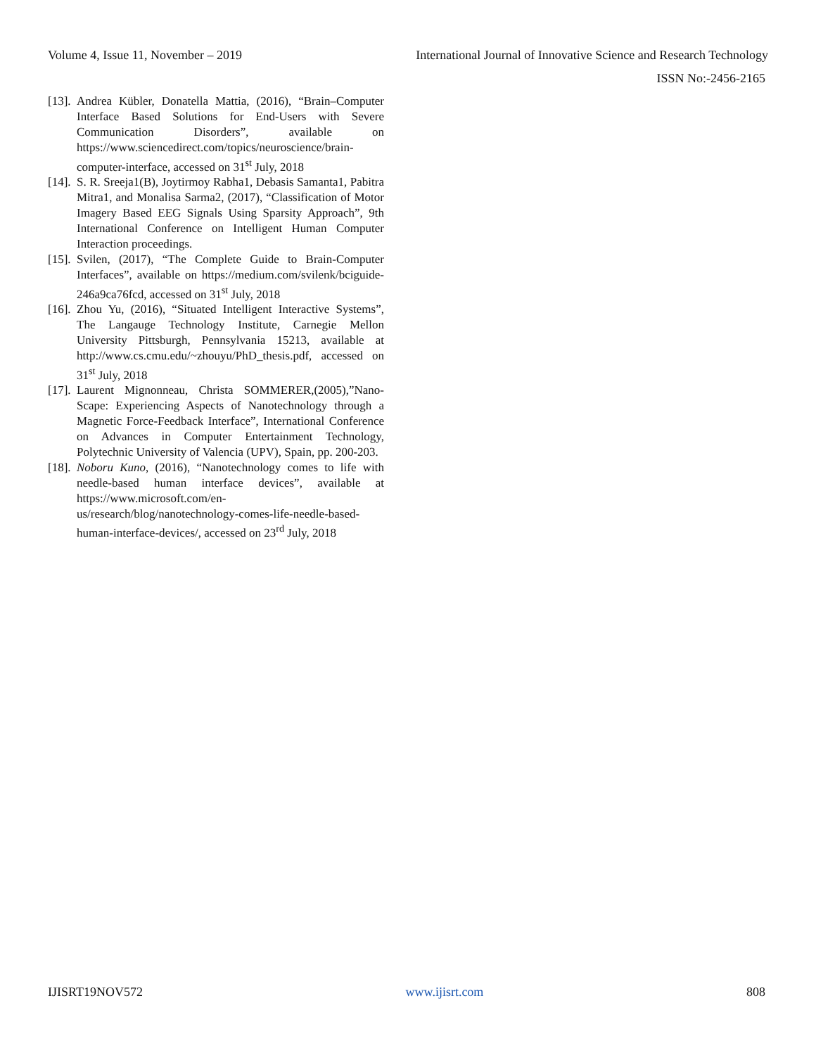Volume 4, Issue 11, November – 2019 International Journal of Innovative Science and Research Technology
ISSN No:-2456-2165
[13]. Andrea Kübler, Donatella Mattia, (2016), “Brain–Computer Interface Based Solutions for End-Users with Severe Communication Disorders”, available on https://www.sciencedirect.com/topics/neuroscience/brain-computer-interface, accessed on 31<sup>st</sup> July, 2018
[14]. S. R. Sreeja1(B), Joytirmoy Rabha1, Debasis Samanta1, Pabitra Mitra1, and Monalisa Sarma2, (2017), “Classification of Motor Imagery Based EEG Signals Using Sparsity Approach”, 9th International Conference on Intelligent Human Computer Interaction proceedings.
[15]. Svilen, (2017), “The Complete Guide to Brain-Computer Interfaces”, available on https://medium.com/svilenk/bciguide-246a9ca76fcd, accessed on 31<sup>st</sup> July, 2018
[16]. Zhou Yu, (2016), “Situated Intelligent Interactive Systems”, The Langauge Technology Institute, Carnegie Mellon University Pittsburgh, Pennsylvania 15213, available at http://www.cs.cmu.edu/~zhouyu/PhD_thesis.pdf, accessed on 31<sup>st</sup> July, 2018
[17]. Laurent Mignonneau, Christa SOMMERER,(2005),”Nano-Scape: Experiencing Aspects of Nanotechnology through a Magnetic Force-Feedback Interface”, International Conference on Advances in Computer Entertainment Technology, Polytechnic University of Valencia (UPV), Spain, pp. 200-203.
[18]. Noboru Kuno, (2016), “Nanotechnology comes to life with needle-based human interface devices”, available at https://www.microsoft.com/en-us/research/blog/nanotechnology-comes-life-needle-based-human-interface-devices/, accessed on 23<sup>rd</sup> July, 2018
IJISRT19NOV572 www.ijisrt.com 808